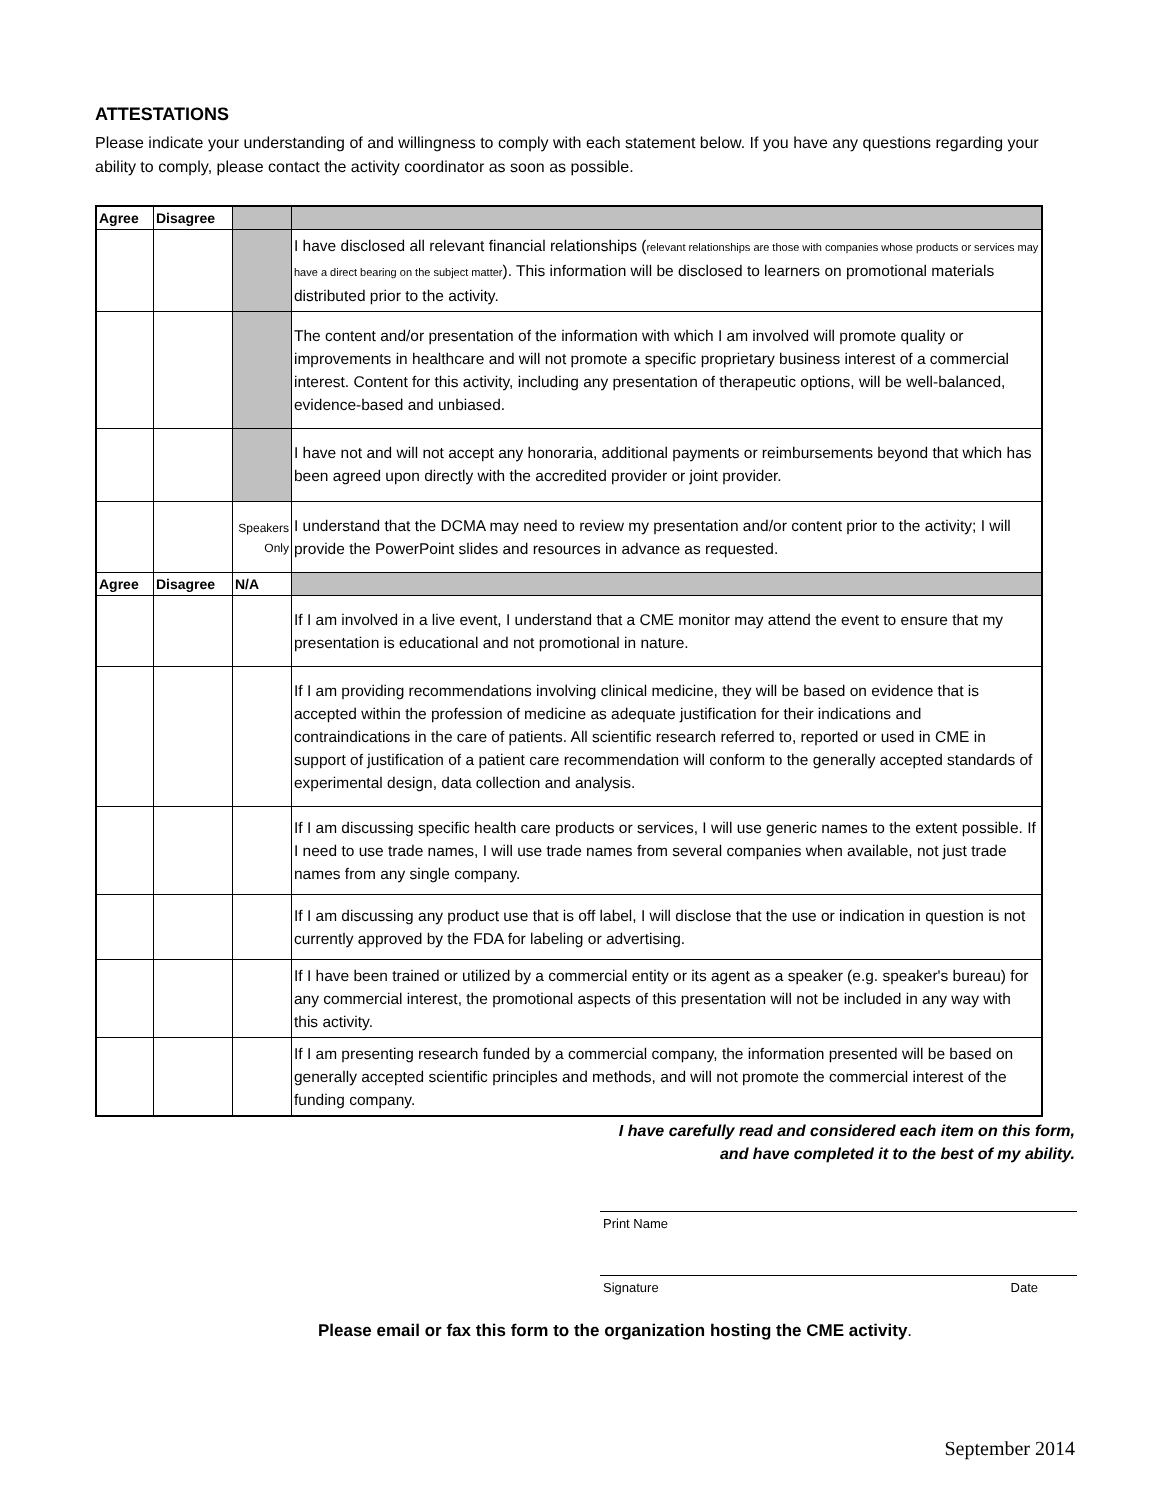ATTESTATIONS
Please indicate your understanding of and willingness to comply with each statement below. If you have any questions regarding your ability to comply, please contact the activity coordinator as soon as possible.
| Agree | Disagree | | |
| --- | --- | --- | --- |
| | | | I have disclosed all relevant financial relationships ( relevant relationships are those with companies whose products or services may have a direct bearing on the subject matter ). This information will be disclosed to learners on promotional materials distributed prior to the activity. |
| | | | The content and/or presentation of the information with which I am involved will promote quality or improvements in healthcare and will not promote a specific proprietary business interest of a commercial interest. Content for this activity, including any presentation of therapeutic options, will be well-balanced, evidence-based and unbiased. |
| | | | I have not and will not accept any honoraria, additional payments or reimbursements beyond that which has been agreed upon directly with the accredited provider or joint provider. |
| | | Speakers Only | I understand that the DCMA may need to review my presentation and/or content prior to the activity; I will provide the PowerPoint slides and resources in advance as requested. |
| Agree | Disagree | N/A | |
| | | | If I am involved in a live event, I understand that a CME monitor may attend the event to ensure that my presentation is educational and not promotional in nature. |
| | | | If I am providing recommendations involving clinical medicine, they will be based on evidence that is accepted within the profession of medicine as adequate justification for their indications and contraindications in the care of patients. All scientific research referred to, reported or used in CME in support of justification of a patient care recommendation will conform to the generally accepted standards of experimental design, data collection and analysis. |
| | | | If I am discussing specific health care products or services, I will use generic names to the extent possible. If I need to use trade names, I will use trade names from several companies when available, not just trade names from any single company. |
| | | | If I am discussing any product use that is off label, I will disclose that the use or indication in question is not currently approved by the FDA for labeling or advertising. |
| | | | If I have been trained or utilized by a commercial entity or its agent as a speaker (e.g. speaker's bureau) for any commercial interest, the promotional aspects of this presentation will not be included in any way with this activity. |
| | | | If I am presenting research funded by a commercial company, the information presented will be based on generally accepted scientific principles and methods, and will not promote the commercial interest of the funding company. |
I have carefully read and considered each item on this form,
and have completed it to the best of my ability.
Print Name
Signature Date
Please email or fax this form to the organization hosting the CME activity.
September 2014